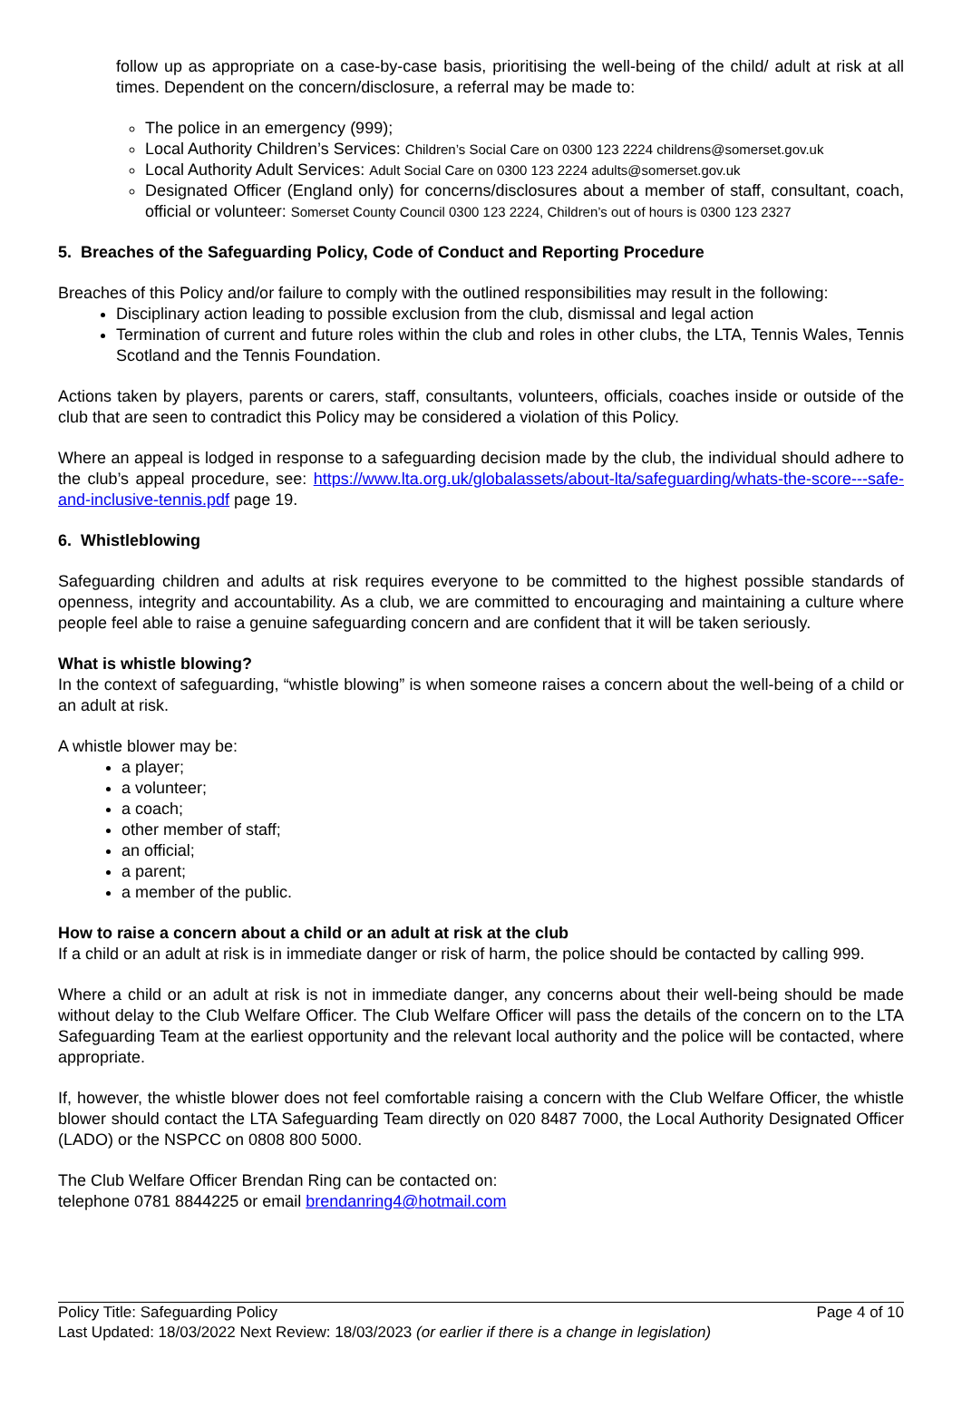follow up as appropriate on a case-by-case basis, prioritising the well-being of the child/ adult at risk at all times. Dependent on the concern/disclosure, a referral may be made to:
The police in an emergency (999);
Local Authority Children’s Services: Children’s Social Care on 0300 123 2224 childrens@somerset.gov.uk
Local Authority Adult Services: Adult Social Care on 0300 123 2224 adults@somerset.gov.uk
Designated Officer (England only) for concerns/disclosures about a member of staff, consultant, coach, official or volunteer: Somerset County Council 0300 123 2224, Children’s out of hours is 0300 123 2327
5. Breaches of the Safeguarding Policy, Code of Conduct and Reporting Procedure
Breaches of this Policy and/or failure to comply with the outlined responsibilities may result in the following:
Disciplinary action leading to possible exclusion from the club, dismissal and legal action
Termination of current and future roles within the club and roles in other clubs, the LTA, Tennis Wales, Tennis Scotland and the Tennis Foundation.
Actions taken by players, parents or carers, staff, consultants, volunteers, officials, coaches inside or outside of the club that are seen to contradict this Policy may be considered a violation of this Policy.
Where an appeal is lodged in response to a safeguarding decision made by the club, the individual should adhere to the club’s appeal procedure, see: https://www.lta.org.uk/globalassets/about-lta/safeguarding/whats-the-score---safe-and-inclusive-tennis.pdf page 19.
6. Whistleblowing
Safeguarding children and adults at risk requires everyone to be committed to the highest possible standards of openness, integrity and accountability. As a club, we are committed to encouraging and maintaining a culture where people feel able to raise a genuine safeguarding concern and are confident that it will be taken seriously.
What is whistle blowing?
In the context of safeguarding, “whistle blowing” is when someone raises a concern about the well-being of a child or an adult at risk.
A whistle blower may be:
a player;
a volunteer;
a coach;
other member of staff;
an official;
a parent;
a member of the public.
How to raise a concern about a child or an adult at risk at the club
If a child or an adult at risk is in immediate danger or risk of harm, the police should be contacted by calling 999.
Where a child or an adult at risk is not in immediate danger, any concerns about their well-being should be made without delay to the Club Welfare Officer. The Club Welfare Officer will pass the details of the concern on to the LTA Safeguarding Team at the earliest opportunity and the relevant local authority and the police will be contacted, where appropriate.
If, however, the whistle blower does not feel comfortable raising a concern with the Club Welfare Officer, the whistle blower should contact the LTA Safeguarding Team directly on 020 8487 7000, the Local Authority Designated Officer (LADO) or the NSPCC on 0808 800 5000.
The Club Welfare Officer Brendan Ring can be contacted on:
telephone 0781 8844225 or email brendanring4@hotmail.com
Policy Title: Safeguarding Policy Page 4 of 10
Last Updated: 18/03/2022 Next Review: 18/03/2023 (or earlier if there is a change in legislation)